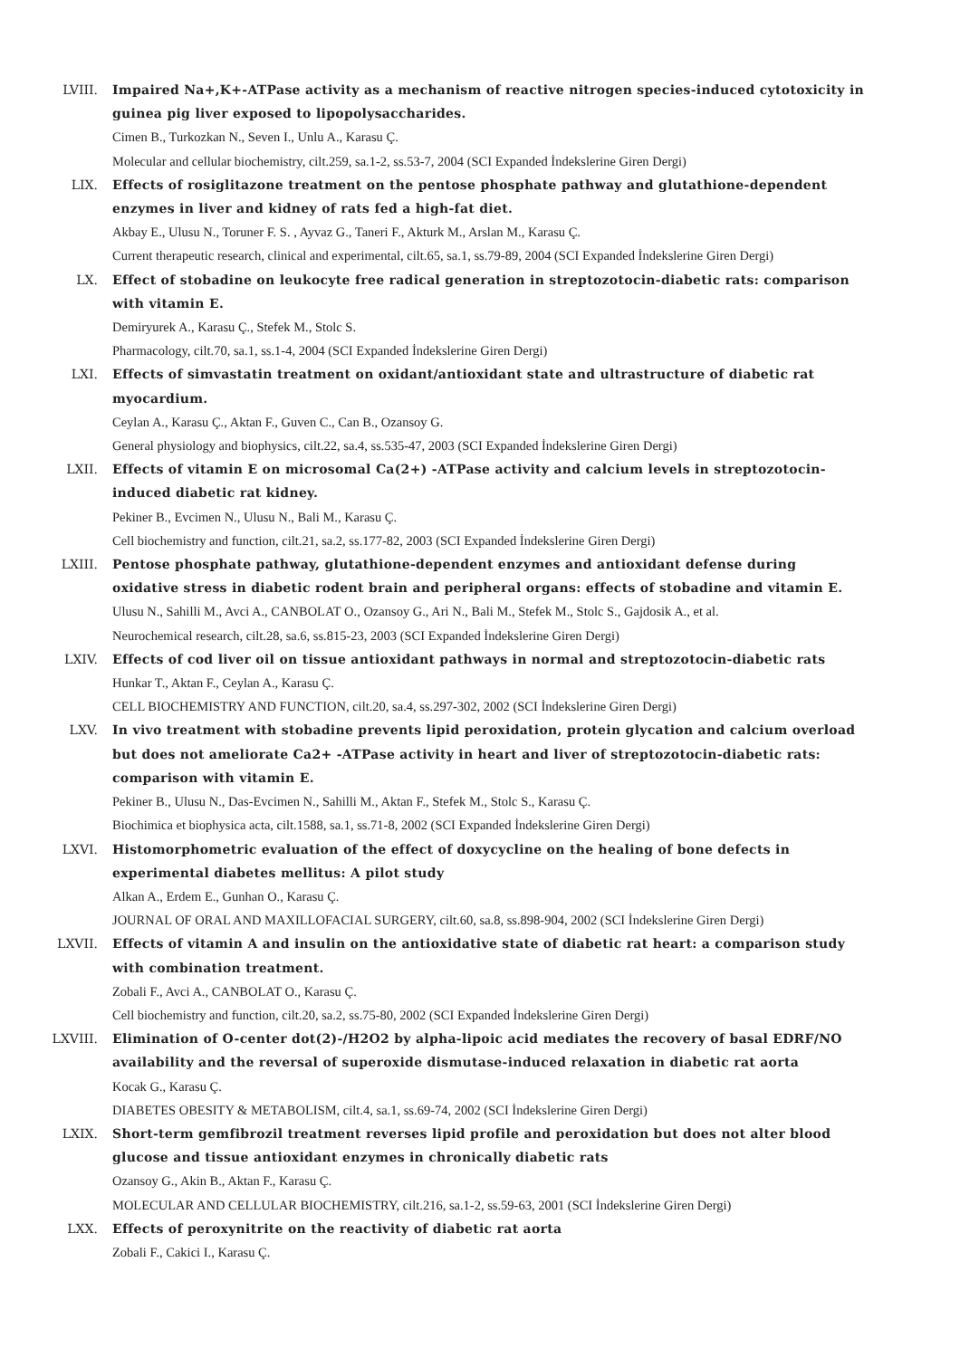LVIII. Impaired Na+,K+-ATPase activity as a mechanism of reactive nitrogen species-induced cytotoxicity in guinea pig liver exposed to lipopolysaccharides.
Cimen B., Turkozkan N., Seven I., Unlu A., Karasu Ç.
Molecular and cellular biochemistry, cilt.259, sa.1-2, ss.53-7, 2004 (SCI Expanded İndekslerine Giren Dergi)
LIX. Effects of rosiglitazone treatment on the pentose phosphate pathway and glutathione-dependent enzymes in liver and kidney of rats fed a high-fat diet.
Akbay E., Ulusu N., Toruner F. S. , Ayvaz G., Taneri F., Akturk M., Arslan M., Karasu Ç.
Current therapeutic research, clinical and experimental, cilt.65, sa.1, ss.79-89, 2004 (SCI Expanded İndekslerine Giren Dergi)
LX. Effect of stobadine on leukocyte free radical generation in streptozotocin-diabetic rats: comparison with vitamin E.
Demiryurek A., Karasu Ç., Stefek M., Stolc S.
Pharmacology, cilt.70, sa.1, ss.1-4, 2004 (SCI Expanded İndekslerine Giren Dergi)
LXI. Effects of simvastatin treatment on oxidant/antioxidant state and ultrastructure of diabetic rat myocardium.
Ceylan A., Karasu Ç., Aktan F., Guven C., Can B., Ozansoy G.
General physiology and biophysics, cilt.22, sa.4, ss.535-47, 2003 (SCI Expanded İndekslerine Giren Dergi)
LXII. Effects of vitamin E on microsomal Ca(2+) -ATPase activity and calcium levels in streptozotocin-induced diabetic rat kidney.
Pekiner B., Evcimen N., Ulusu N., Bali M., Karasu Ç.
Cell biochemistry and function, cilt.21, sa.2, ss.177-82, 2003 (SCI Expanded İndekslerine Giren Dergi)
LXIII. Pentose phosphate pathway, glutathione-dependent enzymes and antioxidant defense during oxidative stress in diabetic rodent brain and peripheral organs: effects of stobadine and vitamin E.
Ulusu N., Sahilli M., Avci A., CANBOLAT O., Ozansoy G., Ari N., Bali M., Stefek M., Stolc S., Gajdosik A., et al.
Neurochemical research, cilt.28, sa.6, ss.815-23, 2003 (SCI Expanded İndekslerine Giren Dergi)
LXIV. Effects of cod liver oil on tissue antioxidant pathways in normal and streptozotocin-diabetic rats
Hunkar T., Aktan F., Ceylan A., Karasu Ç.
CELL BIOCHEMISTRY AND FUNCTION, cilt.20, sa.4, ss.297-302, 2002 (SCI İndekslerine Giren Dergi)
LXV. In vivo treatment with stobadine prevents lipid peroxidation, protein glycation and calcium overload but does not ameliorate Ca2+ -ATPase activity in heart and liver of streptozotocin-diabetic rats: comparison with vitamin E.
Pekiner B., Ulusu N., Das-Evcimen N., Sahilli M., Aktan F., Stefek M., Stolc S., Karasu Ç.
Biochimica et biophysica acta, cilt.1588, sa.1, ss.71-8, 2002 (SCI Expanded İndekslerine Giren Dergi)
LXVI. Histomorphometric evaluation of the effect of doxycycline on the healing of bone defects in experimental diabetes mellitus: A pilot study
Alkan A., Erdem E., Gunhan O., Karasu Ç.
JOURNAL OF ORAL AND MAXILLOFACIAL SURGERY, cilt.60, sa.8, ss.898-904, 2002 (SCI İndekslerine Giren Dergi)
LXVII. Effects of vitamin A and insulin on the antioxidative state of diabetic rat heart: a comparison study with combination treatment.
Zobali F., Avci A., CANBOLAT O., Karasu Ç.
Cell biochemistry and function, cilt.20, sa.2, ss.75-80, 2002 (SCI Expanded İndekslerine Giren Dergi)
LXVIII. Elimination of O-center dot(2)-/H2O2 by alpha-lipoic acid mediates the recovery of basal EDRF/NO availability and the reversal of superoxide dismutase-induced relaxation in diabetic rat aorta
Kocak G., Karasu Ç.
DIABETES OBESITY & METABOLISM, cilt.4, sa.1, ss.69-74, 2002 (SCI İndekslerine Giren Dergi)
LXIX. Short-term gemfibrozil treatment reverses lipid profile and peroxidation but does not alter blood glucose and tissue antioxidant enzymes in chronically diabetic rats
Ozansoy G., Akin B., Aktan F., Karasu Ç.
MOLECULAR AND CELLULAR BIOCHEMISTRY, cilt.216, sa.1-2, ss.59-63, 2001 (SCI İndekslerine Giren Dergi)
LXX. Effects of peroxynitrite on the reactivity of diabetic rat aorta
Zobali F., Cakici I., Karasu Ç.